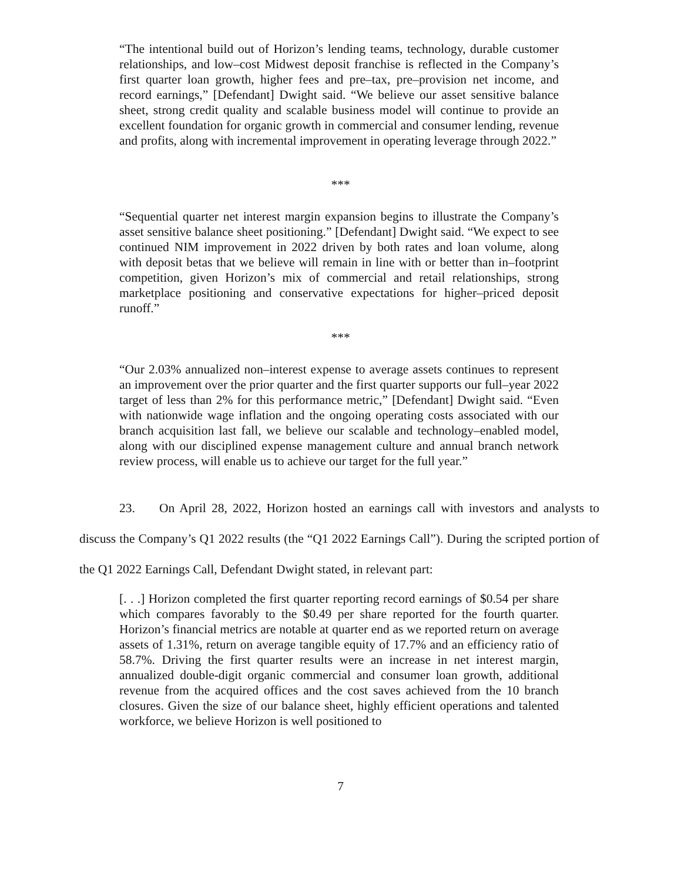“The intentional build out of Horizon’s lending teams, technology, durable customer relationships, and low–cost Midwest deposit franchise is reflected in the Company’s first quarter loan growth, higher fees and pre–tax, pre–provision net income, and record earnings,” [Defendant] Dwight said. “We believe our asset sensitive balance sheet, strong credit quality and scalable business model will continue to provide an excellent foundation for organic growth in commercial and consumer lending, revenue and profits, along with incremental improvement in operating leverage through 2022.”
***
“Sequential quarter net interest margin expansion begins to illustrate the Company’s asset sensitive balance sheet positioning.” [Defendant] Dwight said. “We expect to see continued NIM improvement in 2022 driven by both rates and loan volume, along with deposit betas that we believe will remain in line with or better than in–footprint competition, given Horizon’s mix of commercial and retail relationships, strong marketplace positioning and conservative expectations for higher–priced deposit runoff.”
***
“Our 2.03% annualized non–interest expense to average assets continues to represent an improvement over the prior quarter and the first quarter supports our full–year 2022 target of less than 2% for this performance metric,” [Defendant] Dwight said. “Even with nationwide wage inflation and the ongoing operating costs associated with our branch acquisition last fall, we believe our scalable and technology–enabled model, along with our disciplined expense management culture and annual branch network review process, will enable us to achieve our target for the full year.”
23. On April 28, 2022, Horizon hosted an earnings call with investors and analysts to discuss the Company’s Q1 2022 results (the “Q1 2022 Earnings Call”). During the scripted portion of the Q1 2022 Earnings Call, Defendant Dwight stated, in relevant part:
[. . .] Horizon completed the first quarter reporting record earnings of $0.54 per share which compares favorably to the $0.49 per share reported for the fourth quarter. Horizon’s financial metrics are notable at quarter end as we reported return on average assets of 1.31%, return on average tangible equity of 17.7% and an efficiency ratio of 58.7%. Driving the first quarter results were an increase in net interest margin, annualized double-digit organic commercial and consumer loan growth, additional revenue from the acquired offices and the cost saves achieved from the 10 branch closures. Given the size of our balance sheet, highly efficient operations and talented workforce, we believe Horizon is well positioned to
7